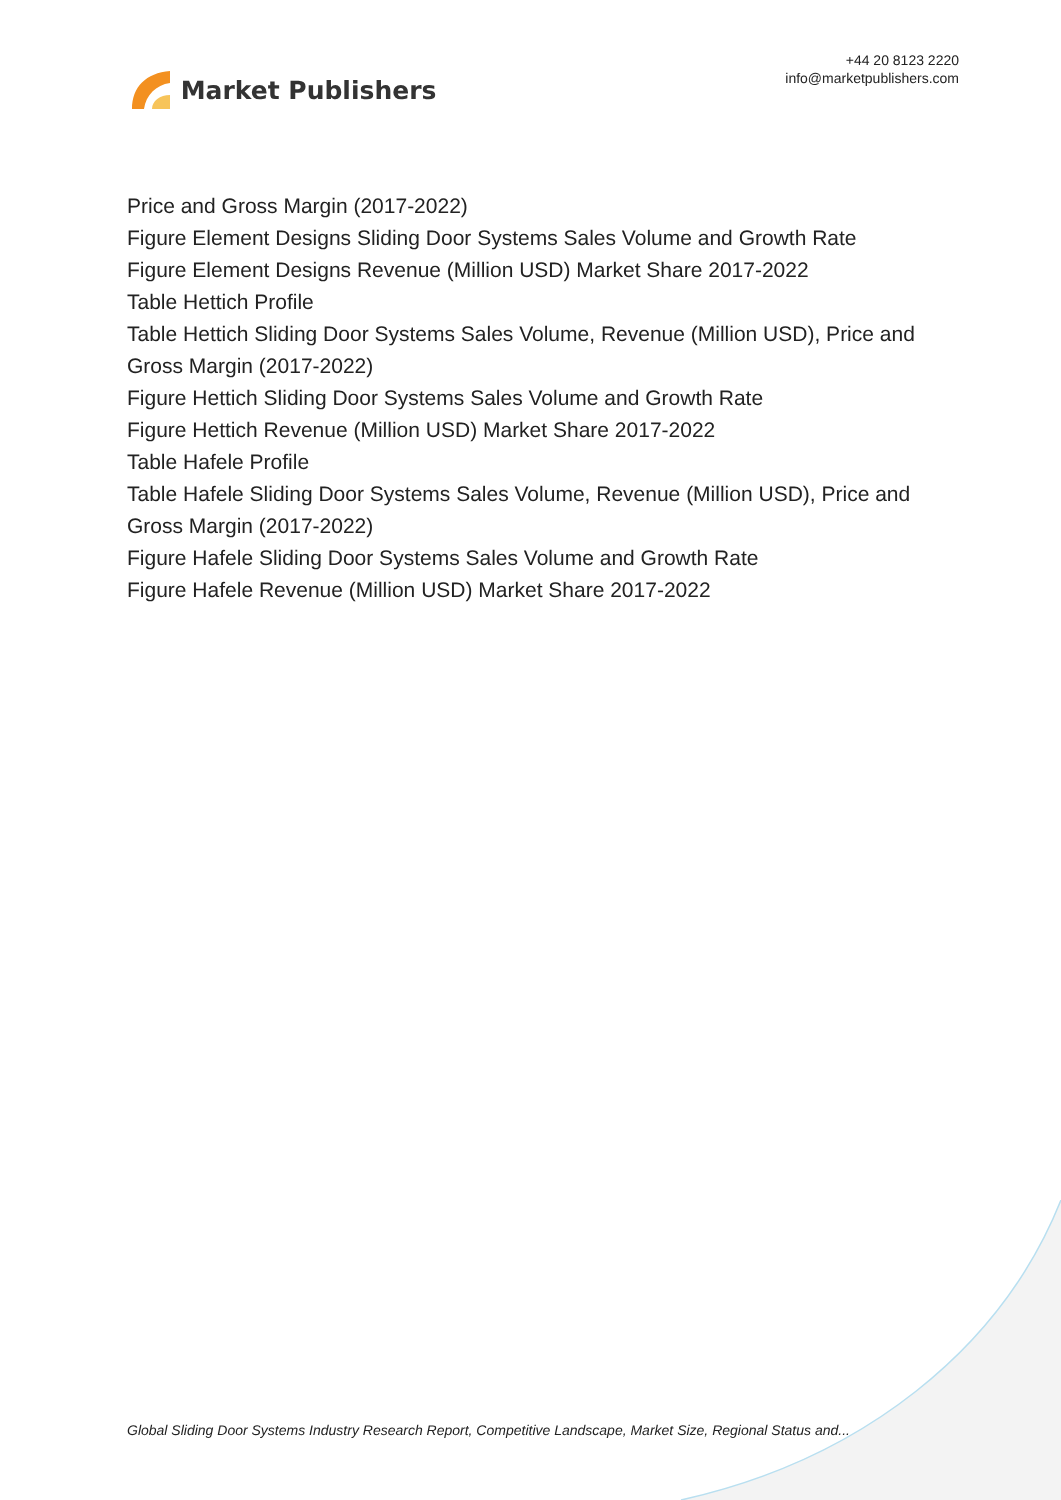Market Publishers
+44 20 8123 2220
info@marketpublishers.com
Price and Gross Margin (2017-2022)
Figure Element Designs Sliding Door Systems Sales Volume and Growth Rate
Figure Element Designs Revenue (Million USD) Market Share 2017-2022
Table Hettich Profile
Table Hettich Sliding Door Systems Sales Volume, Revenue (Million USD), Price and Gross Margin (2017-2022)
Figure Hettich Sliding Door Systems Sales Volume and Growth Rate
Figure Hettich Revenue (Million USD) Market Share 2017-2022
Table Hafele Profile
Table Hafele Sliding Door Systems Sales Volume, Revenue (Million USD), Price and Gross Margin (2017-2022)
Figure Hafele Sliding Door Systems Sales Volume and Growth Rate
Figure Hafele Revenue (Million USD) Market Share 2017-2022
Global Sliding Door Systems Industry Research Report, Competitive Landscape, Market Size, Regional Status and...